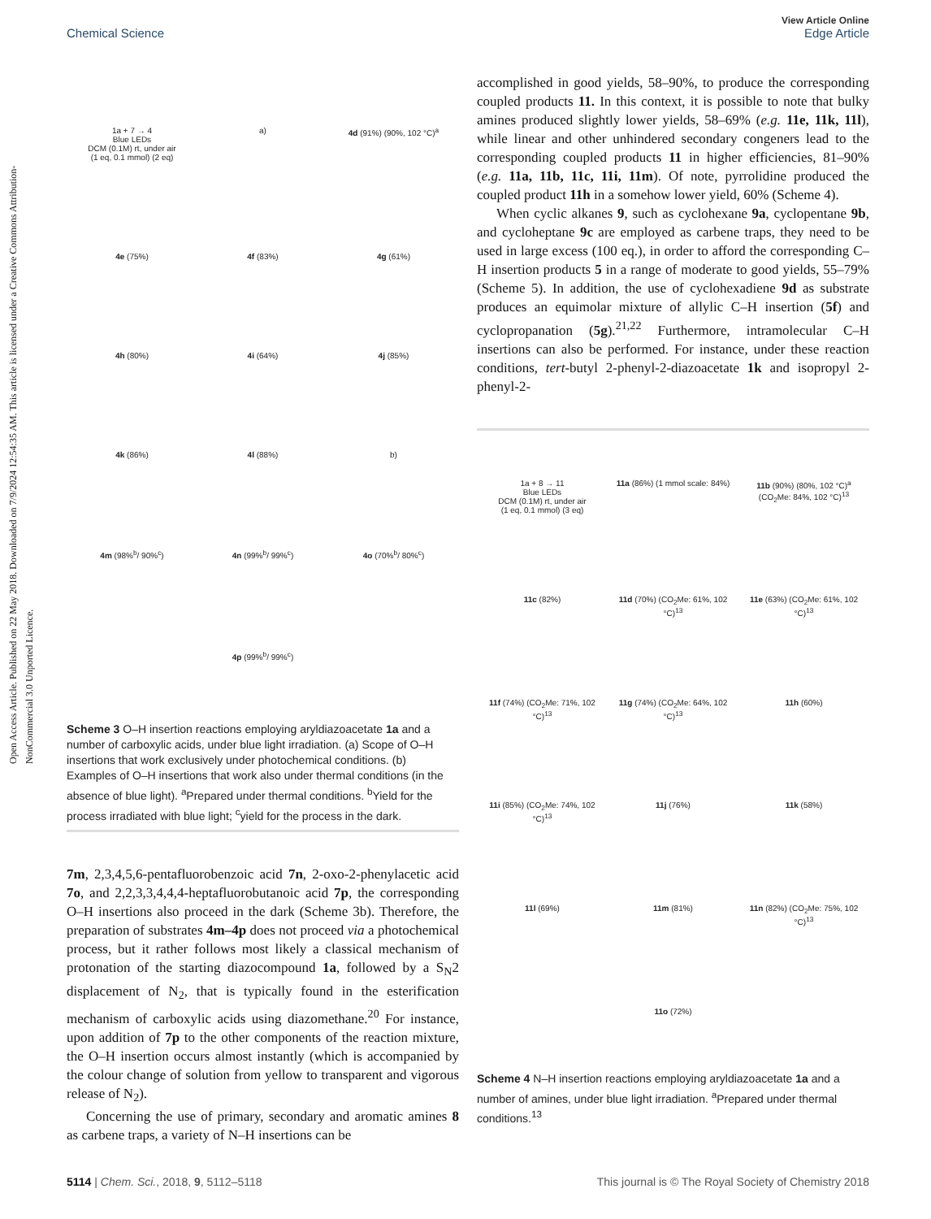Open Access Article. Published on 22 May 2018. Downloaded on 7/9/2024 12:54:35 AM. This article is licensed under a Creative Commons Attribution-NonCommercial 3.0 Unported Licence.
View Article Online
Chemical Science Edge Article
1a + 7 → 4
Blue LEDs
DCM (0.1M) rt, under air
(1 eq, 0.1 mmol) (2 eq)
a)
4d (91%) (90%, 102 °C)<sup>a</sup>
4e (75%)
4f (83%)
4g (61%)
4h (80%)
4i (64%)
4j (85%)
4k (86%)
4l (88%)
b)
4m (98%<sup>b</sup>/ 90%<sup>c</sup>)
4n (99%<sup>b</sup>/ 99%<sup>c</sup>)
4o (70%<sup>b</sup>/ 80%<sup>c</sup>)
4p (99%<sup>b</sup>/ 99%<sup>c</sup>)
Scheme 3 O–H insertion reactions employing aryldiazoacetate 1a and a number of carboxylic acids, under blue light irradiation. (a) Scope of O–H insertions that work exclusively under photochemical conditions. (b) Examples of O–H insertions that work also under thermal conditions (in the absence of blue light). <sup>a</sup>Prepared under thermal conditions. <sup>b</sup>Yield for the process irradiated with blue light; <sup>c</sup>yield for the process in the dark.
7m, 2,3,4,5,6-pentafluorobenzoic acid 7n, 2-oxo-2-phenylacetic acid 7o, and 2,2,3,3,4,4,4-heptafluorobutanoic acid 7p, the corresponding O–H insertions also proceed in the dark (Scheme 3b). Therefore, the preparation of substrates 4m–4p does not proceed via a photochemical process, but it rather follows most likely a classical mechanism of protonation of the starting diazocompound 1a, followed by a S<sub>N</sub>2 displacement of N<sub>2</sub>, that is typically found in the esterification mechanism of carboxylic acids using diazomethane.<sup>20</sup> For instance, upon addition of 7p to the other components of the reaction mixture, the O–H insertion occurs almost instantly (which is accompanied by the colour change of solution from yellow to transparent and vigorous release of N<sub>2</sub>).
Concerning the use of primary, secondary and aromatic amines 8 as carbene traps, a variety of N–H insertions can be
accomplished in good yields, 58–90%, to produce the corresponding coupled products 11. In this context, it is possible to note that bulky amines produced slightly lower yields, 58–69% (e.g. 11e, 11k, 11l), while linear and other unhindered secondary congeners lead to the corresponding coupled products 11 in higher efficiencies, 81–90% (e.g. 11a, 11b, 11c, 11i, 11m). Of note, pyrrolidine produced the coupled product 11h in a somehow lower yield, 60% (Scheme 4).
When cyclic alkanes 9, such as cyclohexane 9a, cyclopentane 9b, and cycloheptane 9c are employed as carbene traps, they need to be used in large excess (100 eq.), in order to afford the corresponding C–H insertion products 5 in a range of moderate to good yields, 55–79% (Scheme 5). In addition, the use of cyclohexadiene 9d as substrate produces an equimolar mixture of allylic C–H insertion (5f) and cyclopropanation (5g).<sup>21,22</sup> Furthermore, intramolecular C–H insertions can also be performed. For instance, under these reaction conditions, tert-butyl 2-phenyl-2-diazoacetate 1k and isopropyl 2-phenyl-2-
1a + 8 → 11
Blue LEDs
DCM (0.1M) rt, under air
(1 eq, 0.1 mmol) (3 eq)
11a (86%) (1 mmol scale: 84%)
11b (90%) (80%, 102 °C)<sup>a</sup> (CO<sub>2</sub>Me: 84%, 102 °C)<sup>13</sup>
11c (82%)
11d (70%) (CO<sub>2</sub>Me: 61%, 102 °C)<sup>13</sup>
11e (63%) (CO<sub>2</sub>Me: 61%, 102 °C)<sup>13</sup>
11f (74%) (CO<sub>2</sub>Me: 71%, 102 °C)<sup>13</sup>
11g (74%) (CO<sub>2</sub>Me: 64%, 102 °C)<sup>13</sup>
11h (60%)
11i (85%) (CO<sub>2</sub>Me: 74%, 102 °C)<sup>13</sup>
11j (76%)
11k (58%)
11l (69%)
11m (81%)
11n (82%) (CO<sub>2</sub>Me: 75%, 102 °C)<sup>13</sup>
11o (72%)
Scheme 4 N–H insertion reactions employing aryldiazoacetate 1a and a number of amines, under blue light irradiation. <sup>a</sup>Prepared under thermal conditions.<sup>13</sup>
5114 | Chem. Sci., 2018, 9, 5112–5118 This journal is © The Royal Society of Chemistry 2018